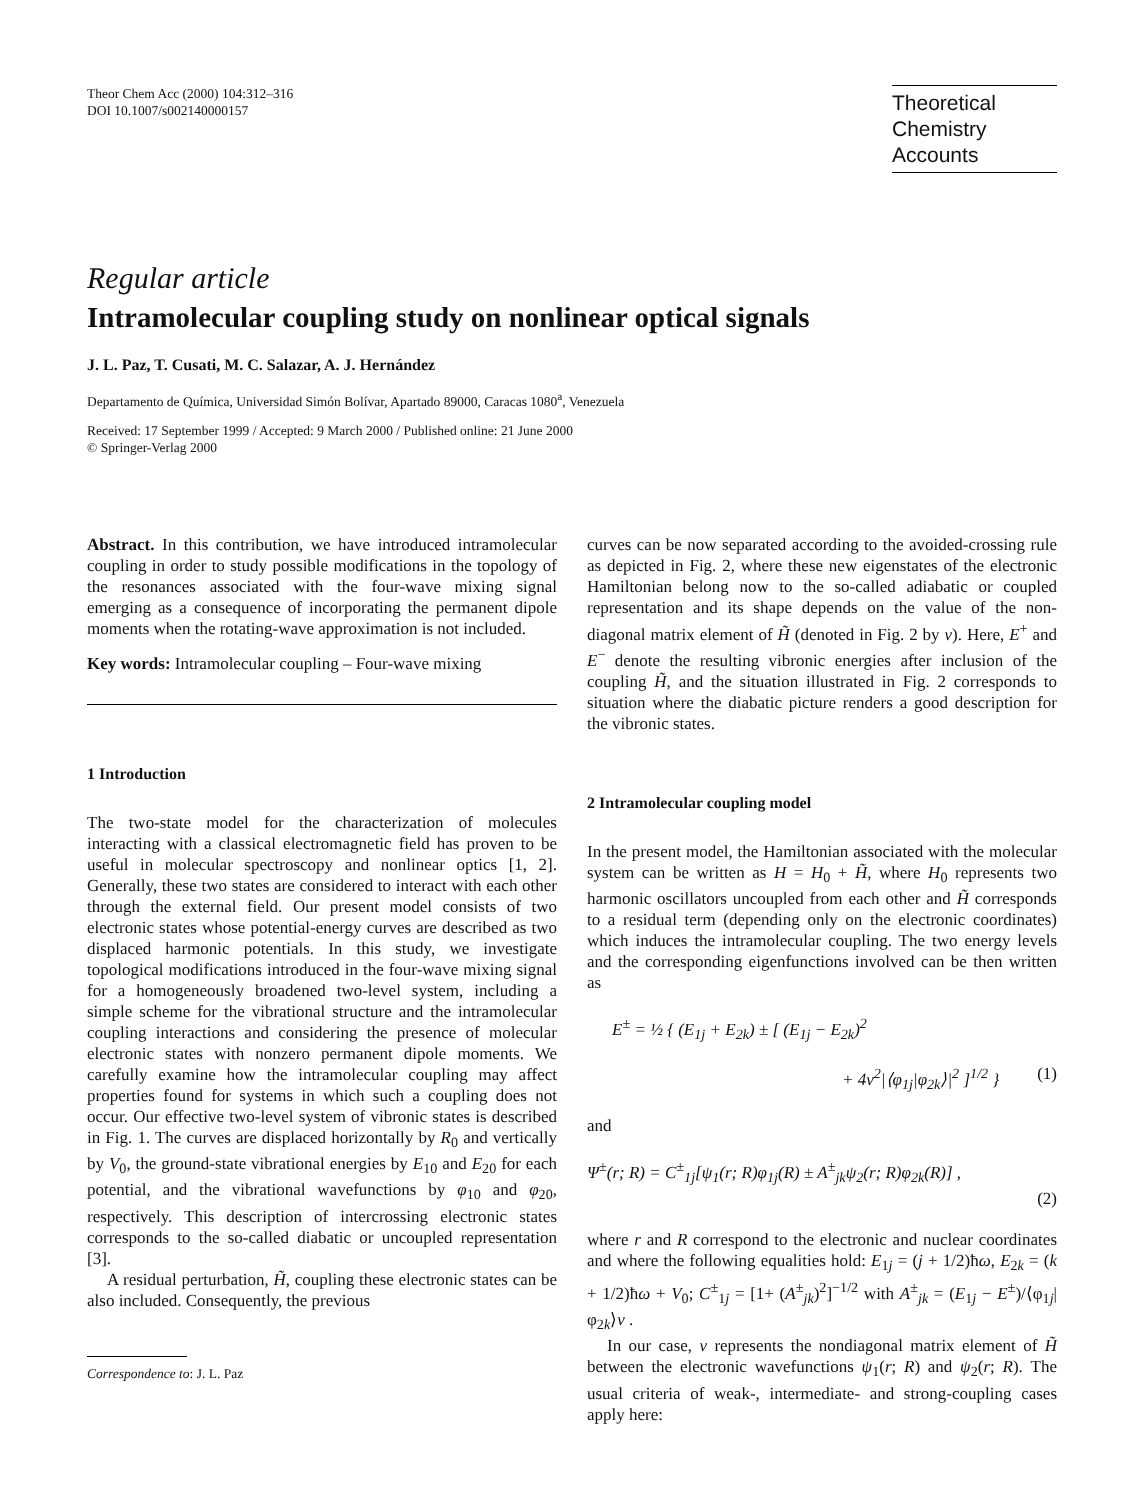Theor Chem Acc (2000) 104:312–316
DOI 10.1007/s002140000157
Theoretical
Chemistry Accounts
Regular article
Intramolecular coupling study on nonlinear optical signals
J. L. Paz, T. Cusati, M. C. Salazar, A. J. Hernández
Departamento de Química, Universidad Simón Bolívar, Apartado 89000, Caracas 1080<sup>a</sup>, Venezuela
Received: 17 September 1999 / Accepted: 9 March 2000 / Published online: 21 June 2000
© Springer-Verlag 2000
Abstract. In this contribution, we have introduced intramolecular coupling in order to study possible modifications in the topology of the resonances associated with the four-wave mixing signal emerging as a consequence of incorporating the permanent dipole moments when the rotating-wave approximation is not included.
Key words: Intramolecular coupling – Four-wave mixing
1 Introduction
The two-state model for the characterization of molecules interacting with a classical electromagnetic field has proven to be useful in molecular spectroscopy and nonlinear optics [1, 2]. Generally, these two states are considered to interact with each other through the external field. Our present model consists of two electronic states whose potential-energy curves are described as two displaced harmonic potentials. In this study, we investigate topological modifications introduced in the four-wave mixing signal for a homogeneously broadened two-level system, including a simple scheme for the vibrational structure and the intramolecular coupling interactions and considering the presence of molecular electronic states with nonzero permanent dipole moments. We carefully examine how the intramolecular coupling may affect properties found for systems in which such a coupling does not occur. Our effective two-level system of vibronic states is described in Fig. 1. The curves are displaced horizontally by R<sub>0</sub> and vertically by V<sub>0</sub>, the ground-state vibrational energies by E<sub>10</sub> and E<sub>20</sub> for each potential, and the vibrational wavefunctions by φ<sub>10</sub> and φ<sub>20</sub>, respectively. This description of intercrossing electronic states corresponds to the so-called diabatic or uncoupled representation [3].
A residual perturbation, H̃, coupling these electronic states can be also included. Consequently, the previous
Correspondence to: J. L. Paz
curves can be now separated according to the avoided-crossing rule as depicted in Fig. 2, where these new eigenstates of the electronic Hamiltonian belong now to the so-called adiabatic or coupled representation and its shape depends on the value of the non-diagonal matrix element of H̃ (denoted in Fig. 2 by v). Here, E<sup>+</sup> and E<sup>−</sup> denote the resulting vibronic energies after inclusion of the coupling H̃, and the situation illustrated in Fig. 2 corresponds to situation where the diabatic picture renders a good description for the vibronic states.
2 Intramolecular coupling model
In the present model, the Hamiltonian associated with the molecular system can be written as H = H<sub>0</sub> + H̃, where H<sub>0</sub> represents two harmonic oscillators uncoupled from each other and H̃ corresponds to a residual term (depending only on the electronic coordinates) which induces the intramolecular coupling. The two energy levels and the corresponding eigenfunctions involved can be then written as
E<sup>±</sup> = ½ { (E<sub>1j</sub> + E<sub>2k</sub>) ± [ (E<sub>1j</sub> − E<sub>2k</sub>)<sup>2</sup>
+ 4v<sup>2</sup>|⟨φ<sub>1j</sub>|φ<sub>2k</sub>⟩|<sup>2</sup> ]<sup>1/2</sup> } (1)
and
Ψ<sup>±</sup>(r; R) = C<sup>±</sup><sub>1j</sub>[ψ<sub>1</sub>(r; R)φ<sub>1j</sub>(R) ± A<sup>±</sup><sub>jk</sub>ψ<sub>2</sub>(r; R)φ<sub>2k</sub>(R)] ,
(2)
where r and R correspond to the electronic and nuclear coordinates and where the following equalities hold: E<sub>1j</sub> = (j + 1/2)ħω, E<sub>2k</sub> = (k + 1/2)ħω + V<sub>0</sub>; C<sup>±</sup><sub>1j</sub> = [1+ (A<sup>±</sup><sub>jk</sub>)<sup>2</sup>]<sup>−1/2</sup> with A<sup>±</sup><sub>jk</sub> = (E<sub>1j</sub> − E<sup>±</sup>)/⟨φ<sub>1j</sub>|φ<sub>2k</sub>⟩v .
In our case, v represents the nondiagonal matrix element of H̃ between the electronic wavefunctions ψ<sub>1</sub>(r; R) and ψ<sub>2</sub>(r; R). The usual criteria of weak-, intermediate- and strong-coupling cases apply here: